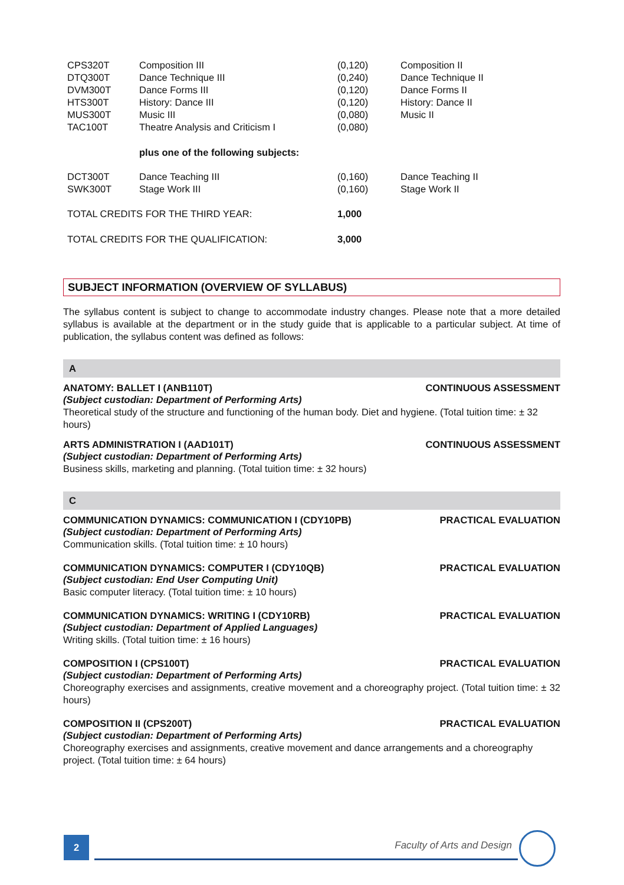| CPS320T | Composition III | (0,120) | Composition II |
| DTQ300T | Dance Technique III | (0,240) | Dance Technique II |
| DVM300T | Dance Forms III | (0,120) | Dance Forms II |
| HTS300T | History: Dance III | (0,120) | History: Dance II |
| MUS300T | Music III | (0,080) | Music II |
| TAC100T | Theatre Analysis and Criticism I | (0,080) | |
| | plus one of the following subjects: | | |
| DCT300T | Dance Teaching III | (0,160) | Dance Teaching II |
| SWK300T | Stage Work III | (0,160) | Stage Work II |
| TOTAL CREDITS FOR THE THIRD YEAR: | | 1,000 | |
| TOTAL CREDITS FOR THE QUALIFICATION: | | 3,000 | |
SUBJECT INFORMATION (OVERVIEW OF SYLLABUS)
The syllabus content is subject to change to accommodate industry changes. Please note that a more detailed syllabus is available at the department or in the study guide that is applicable to a particular subject. At time of publication, the syllabus content was defined as follows:
A
ANATOMY: BALLET I (ANB110T) CONTINUOUS ASSESSMENT
(Subject custodian: Department of Performing Arts)
Theoretical study of the structure and functioning of the human body. Diet and hygiene. (Total tuition time: ± 32 hours)
ARTS ADMINISTRATION I (AAD101T) CONTINUOUS ASSESSMENT
(Subject custodian: Department of Performing Arts)
Business skills, marketing and planning. (Total tuition time: ± 32 hours)
C
COMMUNICATION DYNAMICS: COMMUNICATION I (CDY10PB) PRACTICAL EVALUATION
(Subject custodian: Department of Performing Arts)
Communication skills. (Total tuition time: ± 10 hours)
COMMUNICATION DYNAMICS: COMPUTER I (CDY10QB) PRACTICAL EVALUATION
(Subject custodian: End User Computing Unit)
Basic computer literacy. (Total tuition time: ± 10 hours)
COMMUNICATION DYNAMICS: WRITING I (CDY10RB) PRACTICAL EVALUATION
(Subject custodian: Department of Applied Languages)
Writing skills. (Total tuition time: ± 16 hours)
COMPOSITION I (CPS100T) PRACTICAL EVALUATION
(Subject custodian: Department of Performing Arts)
Choreography exercises and assignments, creative movement and a choreography project. (Total tuition time: ± 32 hours)
COMPOSITION II (CPS200T) PRACTICAL EVALUATION
(Subject custodian: Department of Performing Arts)
Choreography exercises and assignments, creative movement and dance arrangements and a choreography project. (Total tuition time: ± 64 hours)
2 Faculty of Arts and Design